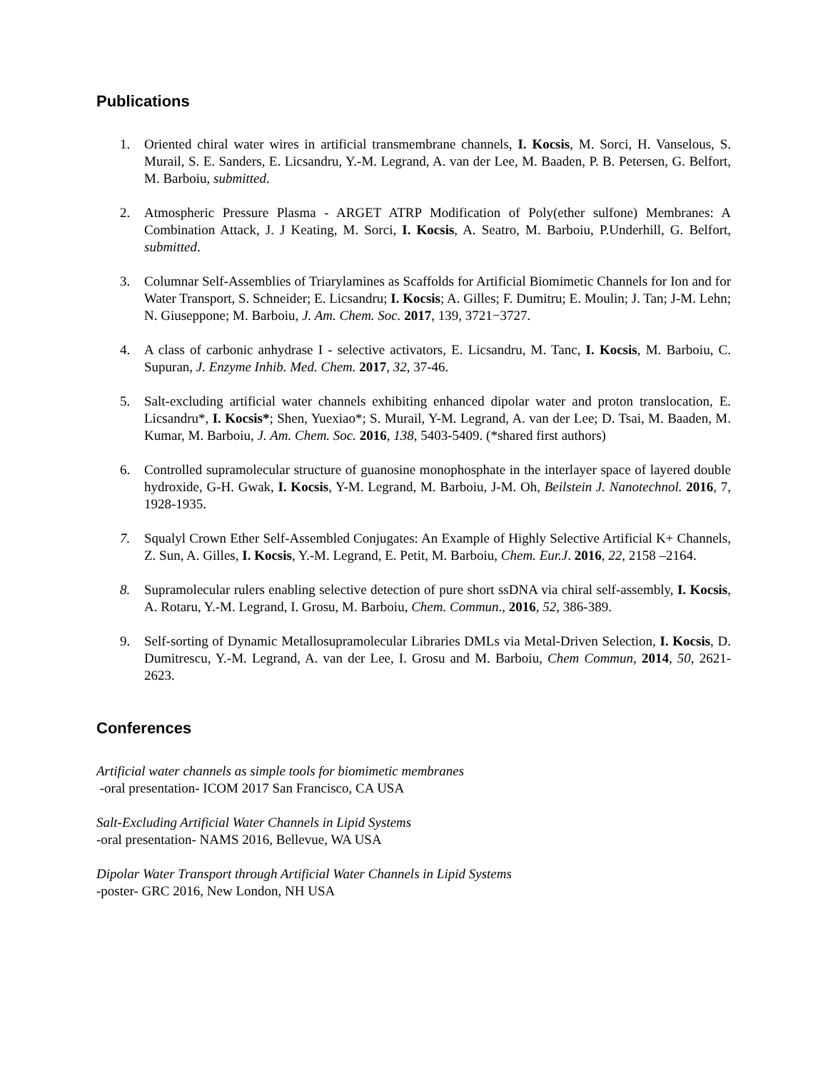Publications
1. Oriented chiral water wires in artificial transmembrane channels, I. Kocsis, M. Sorci, H. Vanselous, S. Murail, S. E. Sanders, E. Licsandru, Y.-M. Legrand, A. van der Lee, M. Baaden, P. B. Petersen, G. Belfort, M. Barboiu, submitted.
2. Atmospheric Pressure Plasma - ARGET ATRP Modification of Poly(ether sulfone) Membranes: A Combination Attack, J. J Keating, M. Sorci, I. Kocsis, A. Seatro, M. Barboiu, P.Underhill, G. Belfort, submitted.
3. Columnar Self-Assemblies of Triarylamines as Scaffolds for Artificial Biomimetic Channels for Ion and for Water Transport, S. Schneider; E. Licsandru; I. Kocsis; A. Gilles; F. Dumitru; E. Moulin; J. Tan; J-M. Lehn; N. Giuseppone; M. Barboiu, J. Am. Chem. Soc. 2017, 139, 3721−3727.
4. A class of carbonic anhydrase I - selective activators, E. Licsandru, M. Tanc, I. Kocsis, M. Barboiu, C. Supuran, J. Enzyme Inhib. Med. Chem. 2017, 32, 37-46.
5. Salt-excluding artificial water channels exhibiting enhanced dipolar water and proton translocation, E. Licsandru*, I. Kocsis*; Shen, Yuexiao*; S. Murail, Y-M. Legrand, A. van der Lee; D. Tsai, M. Baaden, M. Kumar, M. Barboiu, J. Am. Chem. Soc. 2016, 138, 5403-5409. (*shared first authors)
6. Controlled supramolecular structure of guanosine monophosphate in the interlayer space of layered double hydroxide, G-H. Gwak, I. Kocsis, Y-M. Legrand, M. Barboiu, J-M. Oh, Beilstein J. Nanotechnol. 2016, 7, 1928-1935.
7. Squalyl Crown Ether Self-Assembled Conjugates: An Example of Highly Selective Artificial K+ Channels, Z. Sun, A. Gilles, I. Kocsis, Y.-M. Legrand, E. Petit, M. Barboiu, Chem. Eur.J. 2016, 22, 2158 –2164.
8. Supramolecular rulers enabling selective detection of pure short ssDNA via chiral self-assembly, I. Kocsis, A. Rotaru, Y.-M. Legrand, I. Grosu, M. Barboiu, Chem. Commun., 2016, 52, 386-389.
9. Self-sorting of Dynamic Metallosupramolecular Libraries DMLs via Metal-Driven Selection, I. Kocsis, D. Dumitrescu, Y.-M. Legrand, A. van der Lee, I. Grosu and M. Barboiu, Chem Commun, 2014, 50, 2621-2623.
Conferences
Artificial water channels as simple tools for biomimetic membranes
-oral presentation- ICOM 2017 San Francisco, CA USA
Salt-Excluding Artificial Water Channels in Lipid Systems
-oral presentation- NAMS 2016, Bellevue, WA USA
Dipolar Water Transport through Artificial Water Channels in Lipid Systems
-poster- GRC 2016, New London, NH USA